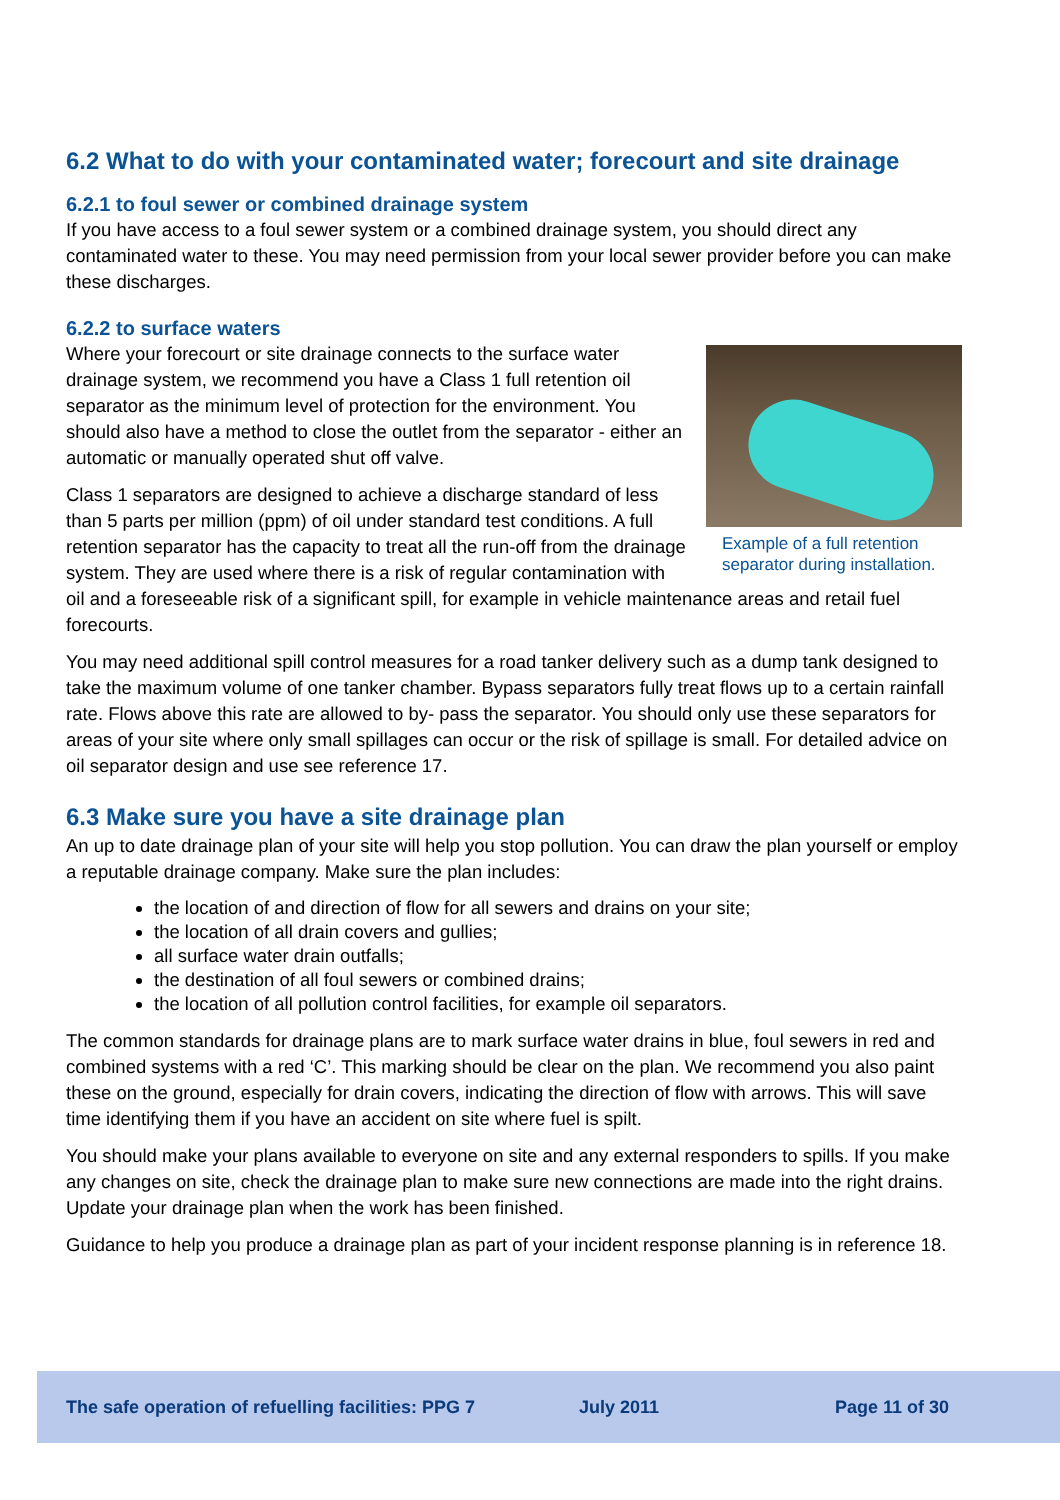6.2 What to do with your contaminated water; forecourt and site drainage
6.2.1 to foul sewer or combined drainage system
If you have access to a foul sewer system or a combined drainage system, you should direct any contaminated water to these. You may need permission from your local sewer provider before you can make these discharges.
6.2.2 to surface waters
Example of a full retention separator during installation.
Where your forecourt or site drainage connects to the surface water drainage system, we recommend you have a Class 1 full retention oil separator as the minimum level of protection for the environment. You should also have a method to close the outlet from the separator - either an automatic or manually operated shut off valve.
Class 1 separators are designed to achieve a discharge standard of less than 5 parts per million (ppm) of oil under standard test conditions. A full retention separator has the capacity to treat all the run-off from the drainage system. They are used where there is a risk of regular contamination with oil and a foreseeable risk of a significant spill, for example in vehicle maintenance areas and retail fuel forecourts.
You may need additional spill control measures for a road tanker delivery such as a dump tank designed to take the maximum volume of one tanker chamber. Bypass separators fully treat flows up to a certain rainfall rate. Flows above this rate are allowed to by- pass the separator. You should only use these separators for areas of your site where only small spillages can occur or the risk of spillage is small. For detailed advice on oil separator design and use see reference 17.
6.3 Make sure you have a site drainage plan
An up to date drainage plan of your site will help you stop pollution. You can draw the plan yourself or employ a reputable drainage company. Make sure the plan includes:
the location of and direction of flow for all sewers and drains on your site;
the location of all drain covers and gullies;
all surface water drain outfalls;
the destination of all foul sewers or combined drains;
the location of all pollution control facilities, for example oil separators.
The common standards for drainage plans are to mark surface water drains in blue, foul sewers in red and combined systems with a red ‘C’. This marking should be clear on the plan. We recommend you also paint these on the ground, especially for drain covers, indicating the direction of flow with arrows. This will save time identifying them if you have an accident on site where fuel is spilt.
You should make your plans available to everyone on site and any external responders to spills. If you make any changes on site, check the drainage plan to make sure new connections are made into the right drains. Update your drainage plan when the work has been finished.
Guidance to help you produce a drainage plan as part of your incident response planning is in reference 18.
The safe operation of refuelling facilities: PPG 7 July 2011 Page 11 of 30